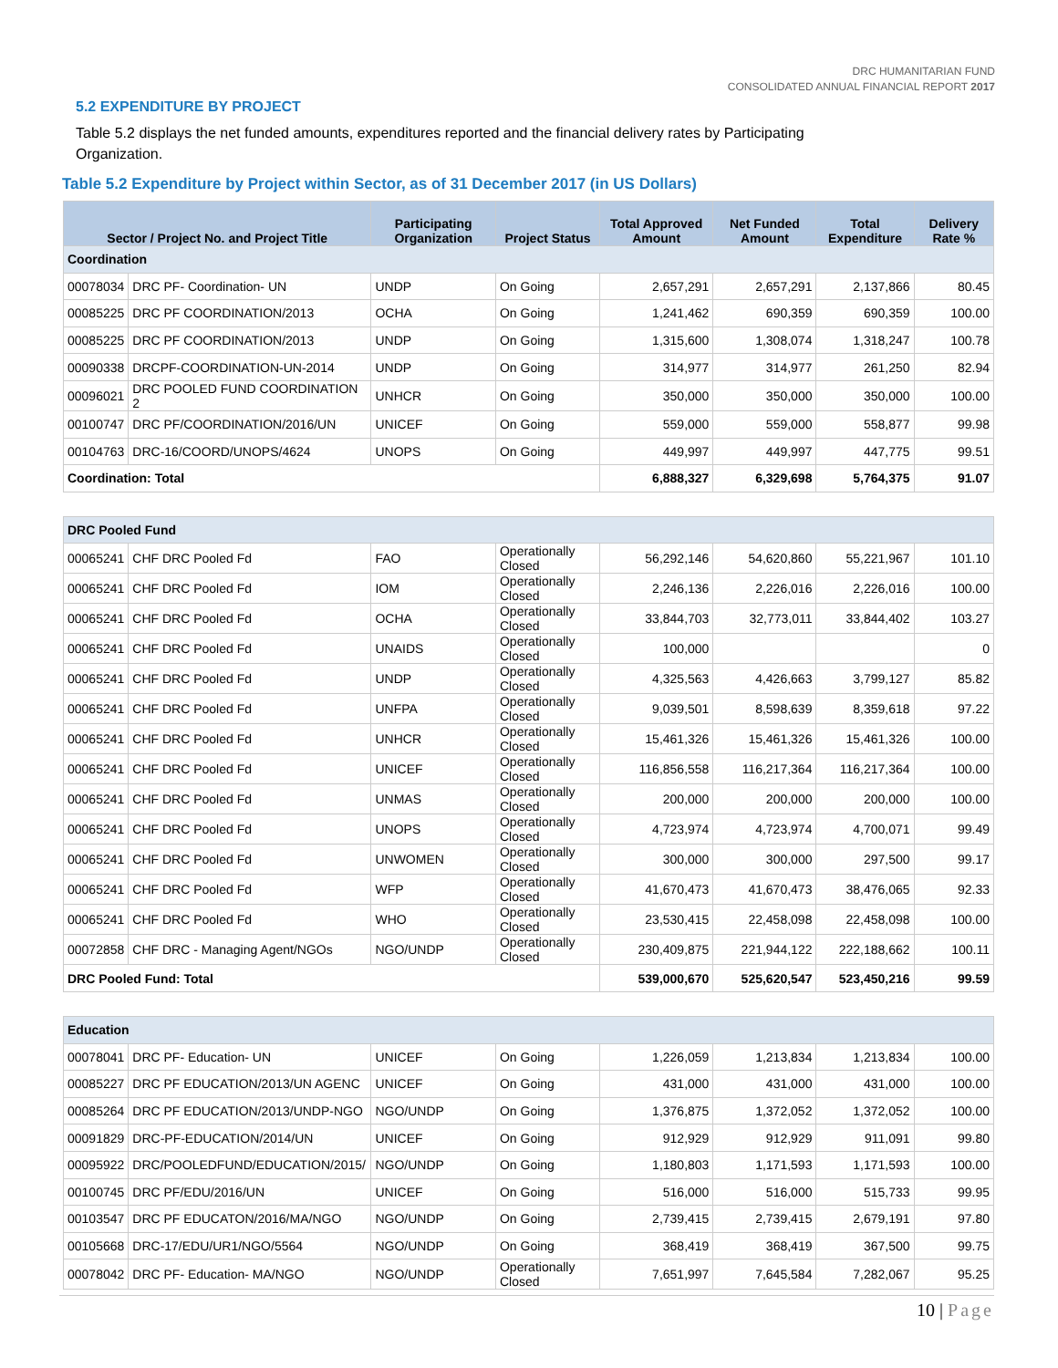DRC HUMANITARIAN FUND
CONSOLIDATED ANNUAL FINANCIAL REPORT 2017
5.2 EXPENDITURE BY PROJECT
Table 5.2 displays the net funded amounts, expenditures reported and the financial delivery rates by Participating Organization.
Table 5.2 Expenditure by Project within Sector, as of 31 December 2017 (in US Dollars)
| Sector / Project No. and Project Title | | Participating Organization | Project Status | Total Approved Amount | Net Funded Amount | Total Expenditure | Delivery Rate % |
| --- | --- | --- | --- | --- | --- | --- | --- |
| Coordination | | | | | | | |
| 00078034 | DRC PF- Coordination- UN | UNDP | On Going | 2,657,291 | 2,657,291 | 2,137,866 | 80.45 |
| 00085225 | DRC PF COORDINATION/2013 | OCHA | On Going | 1,241,462 | 690,359 | 690,359 | 100.00 |
| 00085225 | DRC PF COORDINATION/2013 | UNDP | On Going | 1,315,600 | 1,308,074 | 1,318,247 | 100.78 |
| 00090338 | DRCPF-COORDINATION-UN-2014 | UNDP | On Going | 314,977 | 314,977 | 261,250 | 82.94 |
| 00096021 | DRC POOLED FUND COORDINATION 2 | UNHCR | On Going | 350,000 | 350,000 | 350,000 | 100.00 |
| 00100747 | DRC PF/COORDINATION/2016/UN | UNICEF | On Going | 559,000 | 559,000 | 558,877 | 99.98 |
| 00104763 | DRC-16/COORD/UNOPS/4624 | UNOPS | On Going | 449,997 | 449,997 | 447,775 | 99.51 |
| Coordination: Total | | | | 6,888,327 | 6,329,698 | 5,764,375 | 91.07 |
| DRC Pooled Fund | | | | | | | |
| 00065241 | CHF DRC Pooled Fd | FAO | Operationally Closed | 56,292,146 | 54,620,860 | 55,221,967 | 101.10 |
| 00065241 | CHF DRC Pooled Fd | IOM | Operationally Closed | 2,246,136 | 2,226,016 | 2,226,016 | 100.00 |
| 00065241 | CHF DRC Pooled Fd | OCHA | Operationally Closed | 33,844,703 | 32,773,011 | 33,844,402 | 103.27 |
| 00065241 | CHF DRC Pooled Fd | UNAIDS | Operationally Closed | 100,000 | | | 0 |
| 00065241 | CHF DRC Pooled Fd | UNDP | Operationally Closed | 4,325,563 | 4,426,663 | 3,799,127 | 85.82 |
| 00065241 | CHF DRC Pooled Fd | UNFPA | Operationally Closed | 9,039,501 | 8,598,639 | 8,359,618 | 97.22 |
| 00065241 | CHF DRC Pooled Fd | UNHCR | Operationally Closed | 15,461,326 | 15,461,326 | 15,461,326 | 100.00 |
| 00065241 | CHF DRC Pooled Fd | UNICEF | Operationally Closed | 116,856,558 | 116,217,364 | 116,217,364 | 100.00 |
| 00065241 | CHF DRC Pooled Fd | UNMAS | Operationally Closed | 200,000 | 200,000 | 200,000 | 100.00 |
| 00065241 | CHF DRC Pooled Fd | UNOPS | Operationally Closed | 4,723,974 | 4,723,974 | 4,700,071 | 99.49 |
| 00065241 | CHF DRC Pooled Fd | UNWOMEN | Operationally Closed | 300,000 | 300,000 | 297,500 | 99.17 |
| 00065241 | CHF DRC Pooled Fd | WFP | Operationally Closed | 41,670,473 | 41,670,473 | 38,476,065 | 92.33 |
| 00065241 | CHF DRC Pooled Fd | WHO | Operationally Closed | 23,530,415 | 22,458,098 | 22,458,098 | 100.00 |
| 00072858 | CHF DRC - Managing Agent/NGOs | NGO/UNDP | Operationally Closed | 230,409,875 | 221,944,122 | 222,188,662 | 100.11 |
| DRC Pooled Fund: Total | | | | 539,000,670 | 525,620,547 | 523,450,216 | 99.59 |
| Education | | | | | | | |
| 00078041 | DRC PF- Education- UN | UNICEF | On Going | 1,226,059 | 1,213,834 | 1,213,834 | 100.00 |
| 00085227 | DRC PF EDUCATION/2013/UN AGENC | UNICEF | On Going | 431,000 | 431,000 | 431,000 | 100.00 |
| 00085264 | DRC PF EDUCATION/2013/UNDP-NGO | NGO/UNDP | On Going | 1,376,875 | 1,372,052 | 1,372,052 | 100.00 |
| 00091829 | DRC-PF-EDUCATION/2014/UN | UNICEF | On Going | 912,929 | 912,929 | 911,091 | 99.80 |
| 00095922 | DRC/POOLEDFUND/EDUCATION/2015/ | NGO/UNDP | On Going | 1,180,803 | 1,171,593 | 1,171,593 | 100.00 |
| 00100745 | DRC PF/EDU/2016/UN | UNICEF | On Going | 516,000 | 516,000 | 515,733 | 99.95 |
| 00103547 | DRC PF EDUCATON/2016/MA/NGO | NGO/UNDP | On Going | 2,739,415 | 2,739,415 | 2,679,191 | 97.80 |
| 00105668 | DRC-17/EDU/UR1/NGO/5564 | NGO/UNDP | On Going | 368,419 | 368,419 | 367,500 | 99.75 |
| 00078042 | DRC PF- Education- MA/NGO | NGO/UNDP | Operationally Closed | 7,651,997 | 7,645,584 | 7,282,067 | 95.25 |
10 | Page